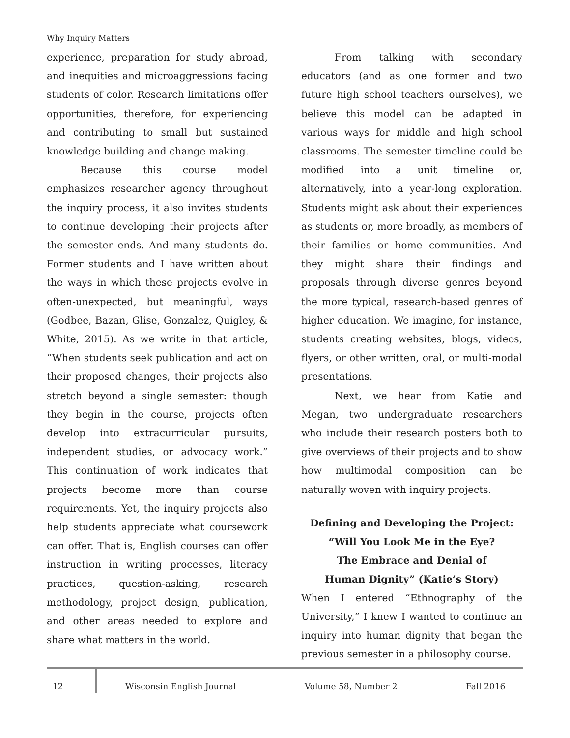Why Inquiry Matters
experience, preparation for study abroad, and inequities and microaggressions facing students of color. Research limitations offer opportunities, therefore, for experiencing and contributing to small but sustained knowledge building and change making.
Because this course model emphasizes researcher agency throughout the inquiry process, it also invites students to continue developing their projects after the semester ends. And many students do. Former students and I have written about the ways in which these projects evolve in often-unexpected, but meaningful, ways (Godbee, Bazan, Glise, Gonzalez, Quigley, & White, 2015). As we write in that article, “When students seek publication and act on their proposed changes, their projects also stretch beyond a single semester: though they begin in the course, projects often develop into extracurricular pursuits, independent studies, or advocacy work.” This continuation of work indicates that projects become more than course requirements. Yet, the inquiry projects also help students appreciate what coursework can offer. That is, English courses can offer instruction in writing processes, literacy practices, question-asking, research methodology, project design, publication, and other areas needed to explore and share what matters in the world.
From talking with secondary educators (and as one former and two future high school teachers ourselves), we believe this model can be adapted in various ways for middle and high school classrooms. The semester timeline could be modified into a unit timeline or, alternatively, into a year-long exploration. Students might ask about their experiences as students or, more broadly, as members of their families or home communities. And they might share their findings and proposals through diverse genres beyond the more typical, research-based genres of higher education. We imagine, for instance, students creating websites, blogs, videos, flyers, or other written, oral, or multi-modal presentations.
Next, we hear from Katie and Megan, two undergraduate researchers who include their research posters both to give overviews of their projects and to show how multimodal composition can be naturally woven with inquiry projects.
Defining and Developing the Project:
“Will You Look Me in the Eye?
The Embrace and Denial of
Human Dignity” (Katie’s Story)
When I entered “Ethnography of the University,” I knew I wanted to continue an inquiry into human dignity that began the previous semester in a philosophy course.
12 Wisconsin English Journal Volume 58, Number 2 Fall 2016